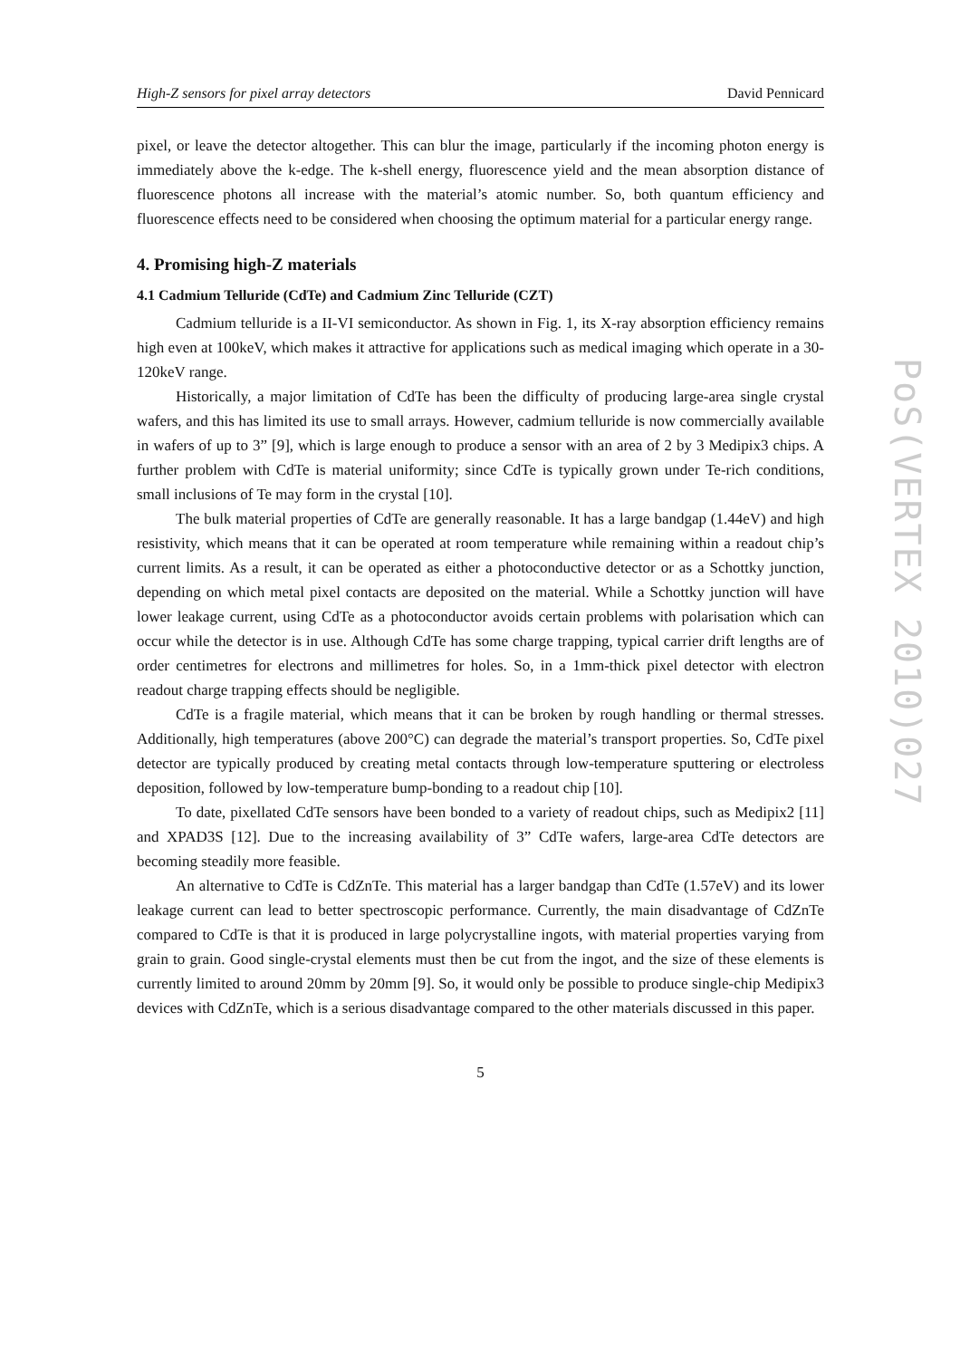High-Z sensors for pixel array detectors David Pennicard
pixel, or leave the detector altogether. This can blur the image, particularly if the incoming photon energy is immediately above the k-edge. The k-shell energy, fluorescence yield and the mean absorption distance of fluorescence photons all increase with the material’s atomic number. So, both quantum efficiency and fluorescence effects need to be considered when choosing the optimum material for a particular energy range.
4. Promising high-Z materials
4.1 Cadmium Telluride (CdTe) and Cadmium Zinc Telluride (CZT)
Cadmium telluride is a II-VI semiconductor. As shown in Fig. 1, its X-ray absorption efficiency remains high even at 100keV, which makes it attractive for applications such as medical imaging which operate in a 30-120keV range.
Historically, a major limitation of CdTe has been the difficulty of producing large-area single crystal wafers, and this has limited its use to small arrays. However, cadmium telluride is now commercially available in wafers of up to 3” [9], which is large enough to produce a sensor with an area of 2 by 3 Medipix3 chips. A further problem with CdTe is material uniformity; since CdTe is typically grown under Te-rich conditions, small inclusions of Te may form in the crystal [10].
The bulk material properties of CdTe are generally reasonable. It has a large bandgap (1.44eV) and high resistivity, which means that it can be operated at room temperature while remaining within a readout chip’s current limits. As a result, it can be operated as either a photoconductive detector or as a Schottky junction, depending on which metal pixel contacts are deposited on the material. While a Schottky junction will have lower leakage current, using CdTe as a photoconductor avoids certain problems with polarisation which can occur while the detector is in use. Although CdTe has some charge trapping, typical carrier drift lengths are of order centimetres for electrons and millimetres for holes. So, in a 1mm-thick pixel detector with electron readout charge trapping effects should be negligible.
CdTe is a fragile material, which means that it can be broken by rough handling or thermal stresses. Additionally, high temperatures (above 200°C) can degrade the material’s transport properties. So, CdTe pixel detector are typically produced by creating metal contacts through low-temperature sputtering or electroless deposition, followed by low-temperature bump-bonding to a readout chip [10].
To date, pixellated CdTe sensors have been bonded to a variety of readout chips, such as Medipix2 [11] and XPAD3S [12]. Due to the increasing availability of 3” CdTe wafers, large-area CdTe detectors are becoming steadily more feasible.
An alternative to CdTe is CdZnTe. This material has a larger bandgap than CdTe (1.57eV) and its lower leakage current can lead to better spectroscopic performance. Currently, the main disadvantage of CdZnTe compared to CdTe is that it is produced in large polycrystalline ingots, with material properties varying from grain to grain. Good single-crystal elements must then be cut from the ingot, and the size of these elements is currently limited to around 20mm by 20mm [9]. So, it would only be possible to produce single-chip Medipix3 devices with CdZnTe, which is a serious disadvantage compared to the other materials discussed in this paper.
5
PoS(VERTEX 2010)027